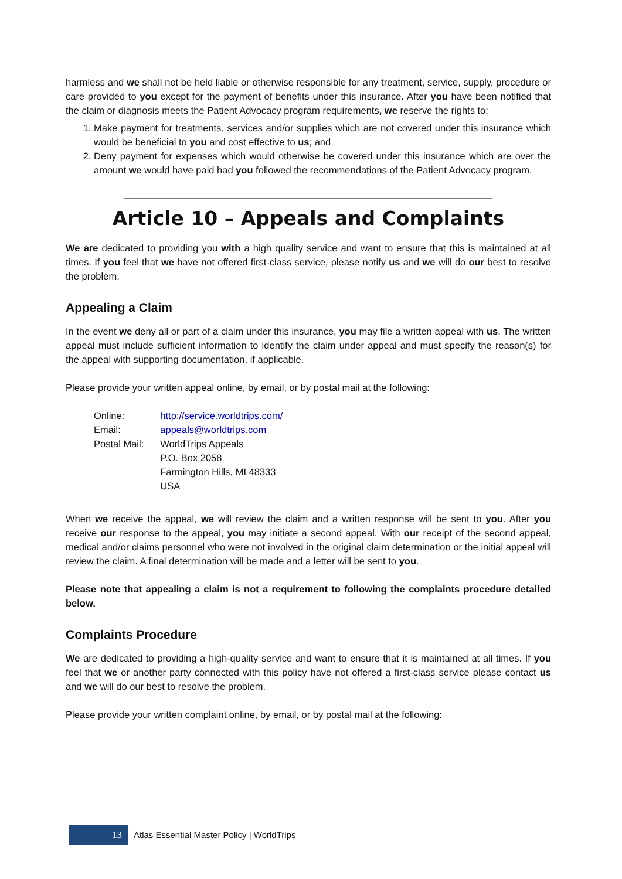harmless and we shall not be held liable or otherwise responsible for any treatment, service, supply, procedure or care provided to you except for the payment of benefits under this insurance. After you have been notified that the claim or diagnosis meets the Patient Advocacy program requirements, we reserve the rights to:
1. Make payment for treatments, services and/or supplies which are not covered under this insurance which would be beneficial to you and cost effective to us; and
2. Deny payment for expenses which would otherwise be covered under this insurance which are over the amount we would have paid had you followed the recommendations of the Patient Advocacy program.
Article 10 – Appeals and Complaints
We are dedicated to providing you with a high quality service and want to ensure that this is maintained at all times. If you feel that we have not offered first-class service, please notify us and we will do our best to resolve the problem.
Appealing a Claim
In the event we deny all or part of a claim under this insurance, you may file a written appeal with us. The written appeal must include sufficient information to identify the claim under appeal and must specify the reason(s) for the appeal with supporting documentation, if applicable.
Please provide your written appeal online, by email, or by postal mail at the following:
| Online: | http://service.worldtrips.com/ |
| Email: | appeals@worldtrips.com |
| Postal Mail: | WorldTrips Appeals P.O. Box 2058 Farmington Hills, MI 48333 USA |
When we receive the appeal, we will review the claim and a written response will be sent to you. After you receive our response to the appeal, you may initiate a second appeal. With our receipt of the second appeal, medical and/or claims personnel who were not involved in the original claim determination or the initial appeal will review the claim. A final determination will be made and a letter will be sent to you.
Please note that appealing a claim is not a requirement to following the complaints procedure detailed below.
Complaints Procedure
We are dedicated to providing a high-quality service and want to ensure that it is maintained at all times. If you feel that we or another party connected with this policy have not offered a first-class service please contact us and we will do our best to resolve the problem.
Please provide your written complaint online, by email, or by postal mail at the following:
13 Atlas Essential Master Policy | WorldTrips